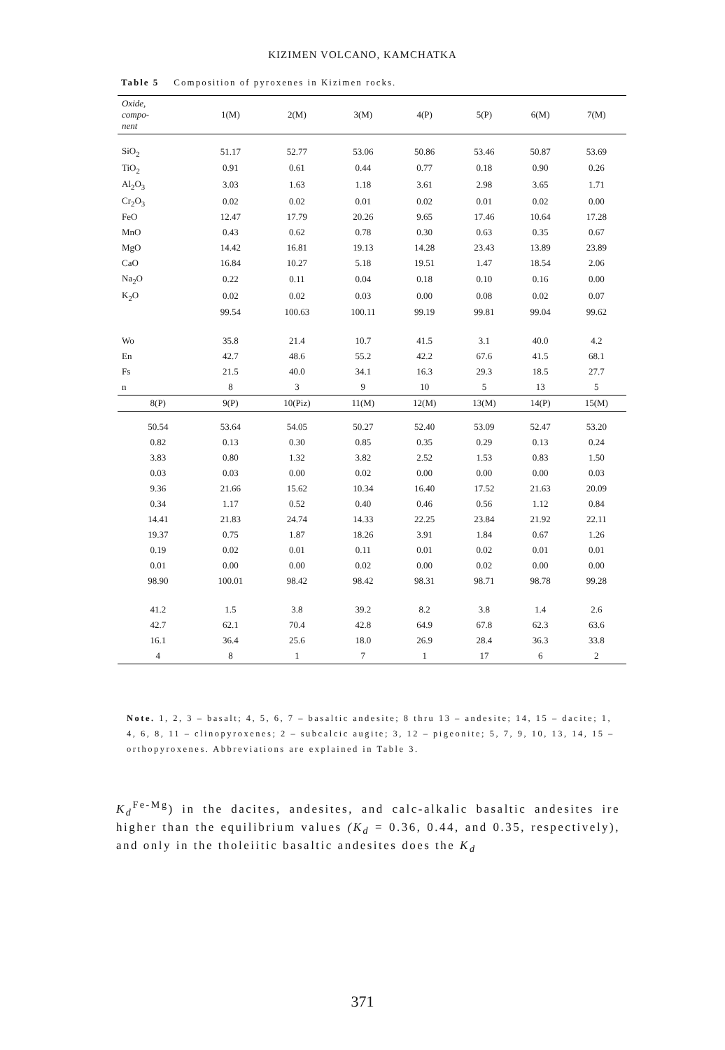KIZIMEN VOLCANO, KAMCHATKA
Table 5 Composition of pyroxenes in Kizimen rocks.
| Oxide, compo- nent | 1(M) | 2(M) | 3(M) | 4(P) | 5(P) | 6(M) | 7(M) |
| --- | --- | --- | --- | --- | --- | --- | --- |
| SiO<sub>2</sub> | 51.17 | 52.77 | 53.06 | 50.86 | 53.46 | 50.87 | 53.69 |
| TiO<sub>2</sub> | 0.91 | 0.61 | 0.44 | 0.77 | 0.18 | 0.90 | 0.26 |
| Al<sub>2</sub>O<sub>3</sub> | 3.03 | 1.63 | 1.18 | 3.61 | 2.98 | 3.65 | 1.71 |
| Cr<sub>2</sub>O<sub>3</sub> | 0.02 | 0.02 | 0.01 | 0.02 | 0.01 | 0.02 | 0.00 |
| FeO | 12.47 | 17.79 | 20.26 | 9.65 | 17.46 | 10.64 | 17.28 |
| MnO | 0.43 | 0.62 | 0.78 | 0.30 | 0.63 | 0.35 | 0.67 |
| MgO | 14.42 | 16.81 | 19.13 | 14.28 | 23.43 | 13.89 | 23.89 |
| CaO | 16.84 | 10.27 | 5.18 | 19.51 | 1.47 | 18.54 | 2.06 |
| Na<sub>2</sub>O | 0.22 | 0.11 | 0.04 | 0.18 | 0.10 | 0.16 | 0.00 |
| K<sub>2</sub>O | 0.02 | 0.02 | 0.03 | 0.00 | 0.08 | 0.02 | 0.07 |
| | 99.54 | 100.63 | 100.11 | 99.19 | 99.81 | 99.04 | 99.62 |
| Wo | 35.8 | 21.4 | 10.7 | 41.5 | 3.1 | 40.0 | 4.2 |
| En | 42.7 | 48.6 | 55.2 | 42.2 | 67.6 | 41.5 | 68.1 |
| Fs | 21.5 | 40.0 | 34.1 | 16.3 | 29.3 | 18.5 | 27.7 |
| n | 8 | 3 | 9 | 10 | 5 | 13 | 5 |
| 8(P) | 9(P) | 10(Piz) | 11(M) | 12(M) | 13(M) | 14(P) | 15(M) |
| 50.54 | 53.64 | 54.05 | 50.27 | 52.40 | 53.09 | 52.47 | 53.20 |
| 0.82 | 0.13 | 0.30 | 0.85 | 0.35 | 0.29 | 0.13 | 0.24 |
| 3.83 | 0.80 | 1.32 | 3.82 | 2.52 | 1.53 | 0.83 | 1.50 |
| 0.03 | 0.03 | 0.00 | 0.02 | 0.00 | 0.00 | 0.00 | 0.03 |
| 9.36 | 21.66 | 15.62 | 10.34 | 16.40 | 17.52 | 21.63 | 20.09 |
| 0.34 | 1.17 | 0.52 | 0.40 | 0.46 | 0.56 | 1.12 | 0.84 |
| 14.41 | 21.83 | 24.74 | 14.33 | 22.25 | 23.84 | 21.92 | 22.11 |
| 19.37 | 0.75 | 1.87 | 18.26 | 3.91 | 1.84 | 0.67 | 1.26 |
| 0.19 | 0.02 | 0.01 | 0.11 | 0.01 | 0.02 | 0.01 | 0.01 |
| 0.01 | 0.00 | 0.00 | 0.02 | 0.00 | 0.02 | 0.00 | 0.00 |
| 98.90 | 100.01 | 98.42 | 98.42 | 98.31 | 98.71 | 98.78 | 99.28 |
| 41.2 | 1.5 | 3.8 | 39.2 | 8.2 | 3.8 | 1.4 | 2.6 |
| 42.7 | 62.1 | 70.4 | 42.8 | 64.9 | 67.8 | 62.3 | 63.6 |
| 16.1 | 36.4 | 25.6 | 18.0 | 26.9 | 28.4 | 36.3 | 33.8 |
| 4 | 8 | 1 | 7 | 1 | 17 | 6 | 2 |
Note. 1, 2, 3 – basalt; 4, 5, 6, 7 – basaltic andesite; 8 thru 13 – andesite; 14, 15 – dacite; 1, 4, 6, 8, 11 – clinopyroxenes; 2 – subcalcic augite; 3, 12 – pigeonite; 5, 7, 9, 10, 13, 14, 15 – orthopyroxenes. Abbreviations are explained in Table 3.
K<sub>d</sub><sup>Fe-Mg</sup>) in the dacites, andesites, and calc-alkalic basaltic andesites ire higher than the equilibrium values (K<sub>d</sub> = 0.36, 0.44, and 0.35, respectively), and only in the tholeiitic basaltic andesites does the K<sub>d</sub>
371